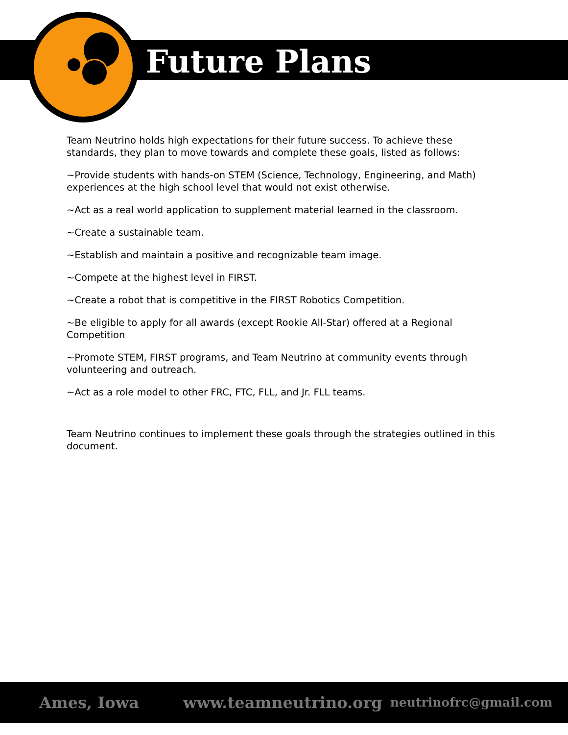Future Plans
Team Neutrino holds high expectations for their future success. To achieve these standards, they plan to move towards and complete these goals, listed as follows:
~Provide students with hands-on STEM (Science, Technology, Engineering, and Math) experiences at the high school level that would not exist otherwise.
~Act as a real world application to supplement material learned in the classroom.
~Create a sustainable team.
~Establish and maintain a positive and recognizable team image.
~Compete at the highest level in FIRST.
~Create a robot that is competitive in the FIRST Robotics Competition.
~Be eligible to apply for all awards (except Rookie All-Star) offered at a Regional Competition
~Promote STEM, FIRST programs, and Team Neutrino at community events through volunteering and outreach.
~Act as a role model to other FRC, FTC, FLL, and Jr. FLL teams.
Team Neutrino continues to implement these goals through the strategies outlined in this document.
Ames, Iowa www.teamneutrino.org neutrinofrc@gmail.com